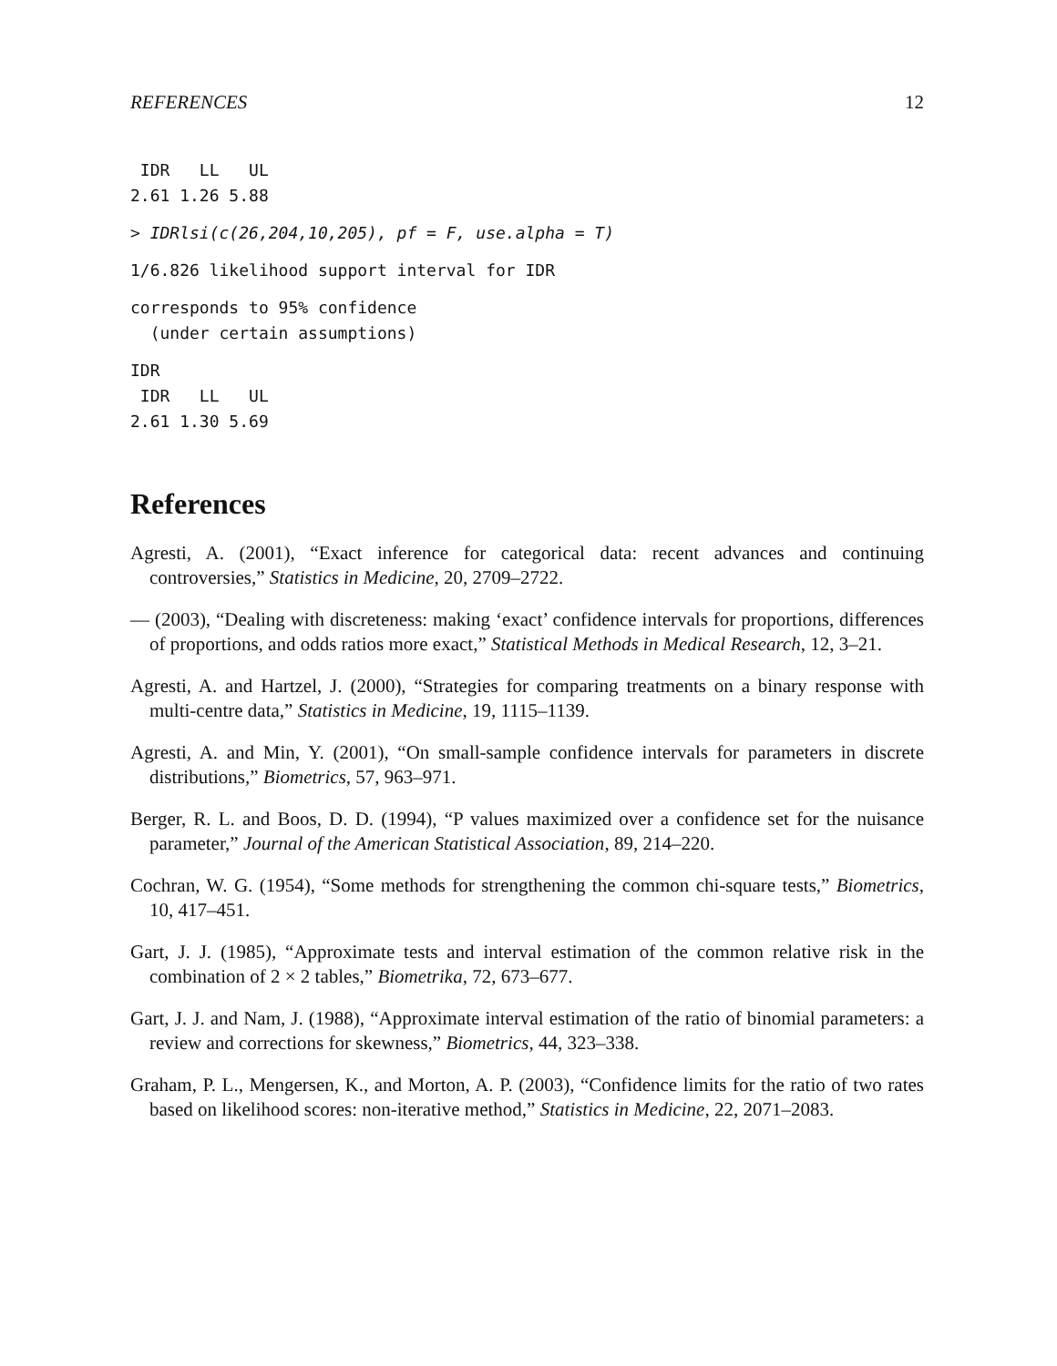REFERENCES 12
 IDR   LL   UL
2.61 1.26 5.88
> IDRlsi(c(26,204,10,205), pf = F, use.alpha = T)
1/6.826 likelihood support interval for IDR
corresponds to 95% confidence
  (under certain assumptions)
IDR
 IDR   LL   UL
2.61 1.30 5.69
References
Agresti, A. (2001), “Exact inference for categorical data: recent advances and continuing controversies,” Statistics in Medicine, 20, 2709–2722.
— (2003), “Dealing with discreteness: making ‘exact’ confidence intervals for proportions, differences of proportions, and odds ratios more exact,” Statistical Methods in Medical Research, 12, 3–21.
Agresti, A. and Hartzel, J. (2000), “Strategies for comparing treatments on a binary response with multi-centre data,” Statistics in Medicine, 19, 1115–1139.
Agresti, A. and Min, Y. (2001), “On small-sample confidence intervals for parameters in discrete distributions,” Biometrics, 57, 963–971.
Berger, R. L. and Boos, D. D. (1994), “P values maximized over a confidence set for the nuisance parameter,” Journal of the American Statistical Association, 89, 214–220.
Cochran, W. G. (1954), “Some methods for strengthening the common chi-square tests,” Biometrics, 10, 417–451.
Gart, J. J. (1985), “Approximate tests and interval estimation of the common relative risk in the combination of 2 × 2 tables,” Biometrika, 72, 673–677.
Gart, J. J. and Nam, J. (1988), “Approximate interval estimation of the ratio of binomial parameters: a review and corrections for skewness,” Biometrics, 44, 323–338.
Graham, P. L., Mengersen, K., and Morton, A. P. (2003), “Confidence limits for the ratio of two rates based on likelihood scores: non-iterative method,” Statistics in Medicine, 22, 2071–2083.